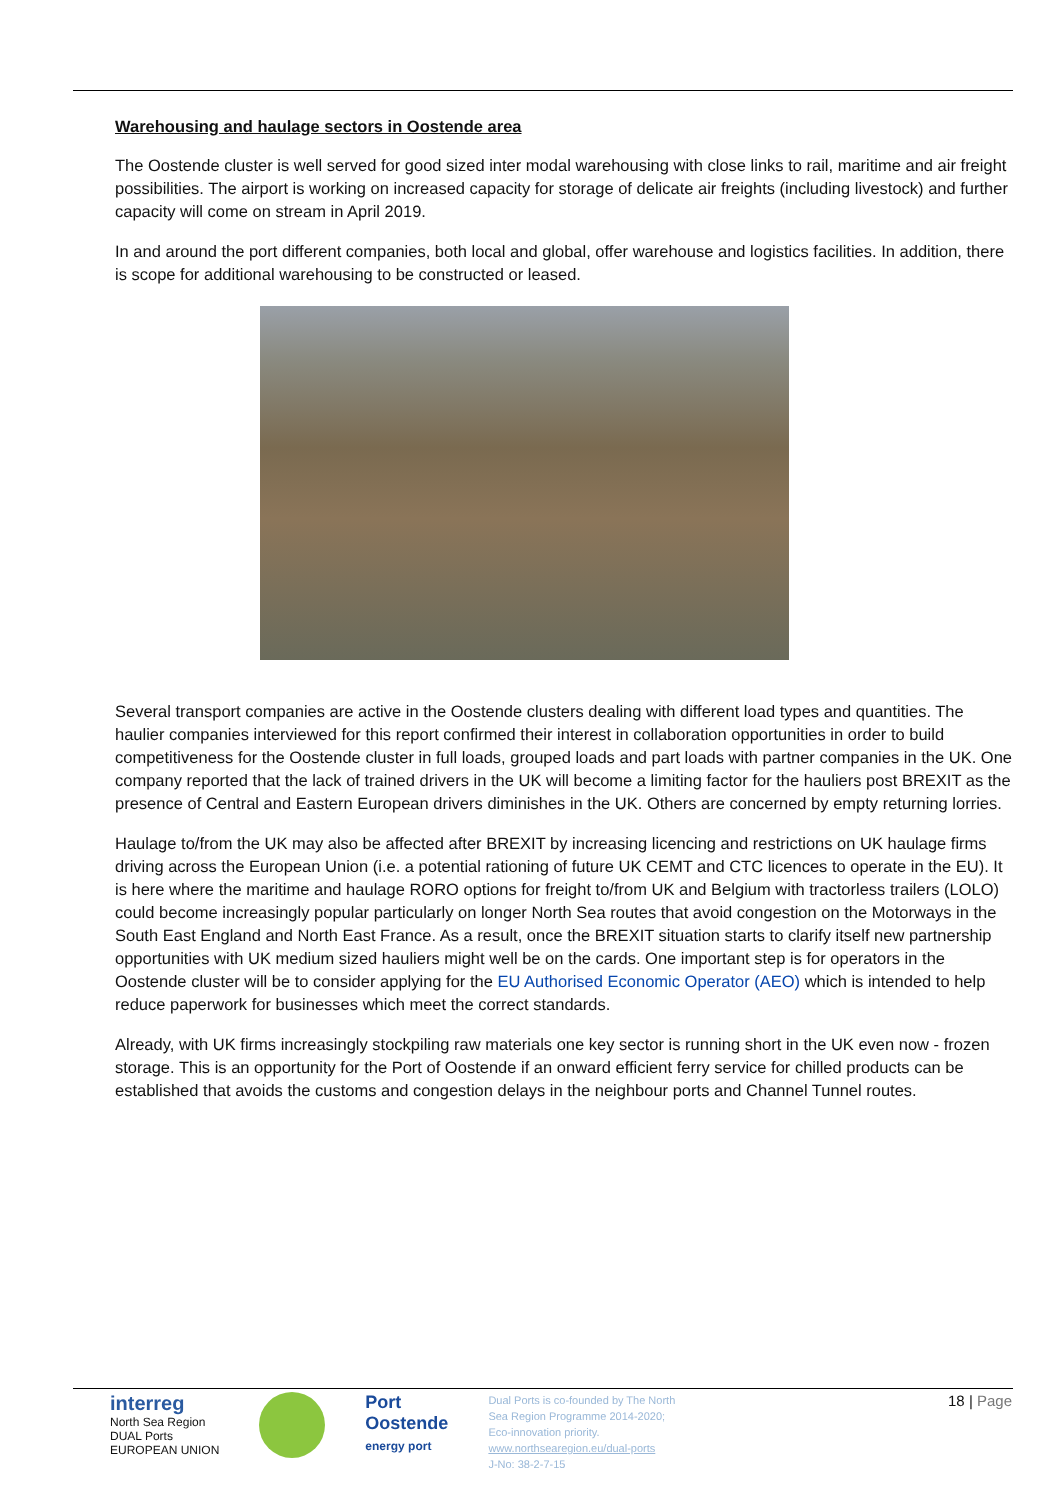Warehousing and haulage sectors in Oostende area
The Oostende cluster is well served for good sized inter modal warehousing with close links to rail, maritime and air freight possibilities. The airport is working on increased capacity for storage of delicate air freights (including livestock) and further capacity will come on stream in April 2019.
In and around the port different companies, both local and global, offer warehouse and logistics facilities. In addition, there is scope for additional warehousing to be constructed or leased.
Several transport companies are active in the Oostende clusters dealing with different load types and quantities. The haulier companies interviewed for this report confirmed their interest in collaboration opportunities in order to build competitiveness for the Oostende cluster in full loads, grouped loads and part loads with partner companies in the UK. One company reported that the lack of trained drivers in the UK will become a limiting factor for the hauliers post BREXIT as the presence of Central and Eastern European drivers diminishes in the UK. Others are concerned by empty returning lorries.
Haulage to/from the UK may also be affected after BREXIT by increasing licencing and restrictions on UK haulage firms driving across the European Union (i.e. a potential rationing of future UK CEMT and CTC licences to operate in the EU). It is here where the maritime and haulage RORO options for freight to/from UK and Belgium with tractorless trailers (LOLO) could become increasingly popular particularly on longer North Sea routes that avoid congestion on the Motorways in the South East England and North East France. As a result, once the BREXIT situation starts to clarify itself new partnership opportunities with UK medium sized hauliers might well be on the cards. One important step is for operators in the Oostende cluster will be to consider applying for the EU Authorised Economic Operator (AEO) which is intended to help reduce paperwork for businesses which meet the correct standards.
Already, with UK firms increasingly stockpiling raw materials one key sector is running short in the UK even now - frozen storage. This is an opportunity for the Port of Oostende if an onward efficient ferry service for chilled products can be established that avoids the customs and congestion delays in the neighbour ports and Channel Tunnel routes.
interreg
North Sea Region
DUAL Ports
EUROPEAN UNION
Port
Oostende
energy port
Dual Ports is co-founded by The North Sea Region Programme 2014-2020; Eco-innovation priority.
www.northsearegion.eu/dual-ports
J-No: 38-2-7-15
18 | Page